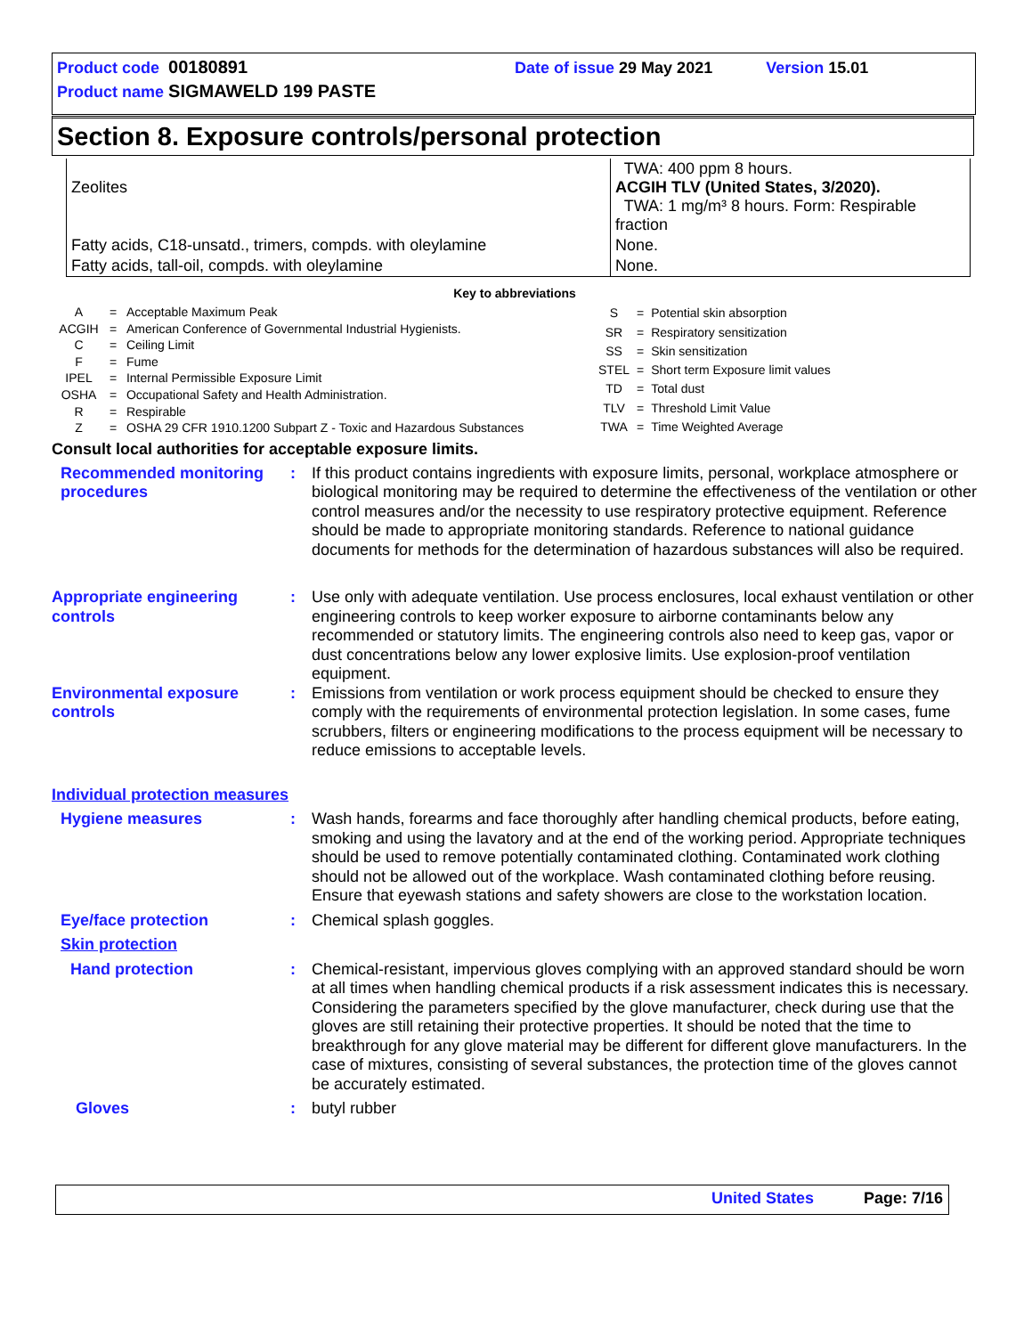Product code 00180891 Date of issue 29 May 2021 Version 15.01
Product name SIGMAWELD 199 PASTE
Section 8. Exposure controls/personal protection
| Zeolites | TWA: 400 ppm 8 hours. ACGIH TLV (United States, 3/2020). TWA: 1 mg/m³ 8 hours. Form: Respirable fraction |
| Fatty acids, C18-unsatd., trimers, compds. with oleylamine | None. |
| Fatty acids, tall-oil, compds. with oleylamine | None. |
Key to abbreviations
| A | = | Acceptable Maximum Peak |
| ACGIH | = | American Conference of Governmental Industrial Hygienists. |
| C | = | Ceiling Limit |
| F | = | Fume |
| IPEL | = | Internal Permissible Exposure Limit |
| OSHA | = | Occupational Safety and Health Administration. |
| R | = | Respirable |
| Z | = | OSHA 29 CFR 1910.1200 Subpart Z - Toxic and Hazardous Substances |
| S | = | Potential skin absorption |
| SR | = | Respiratory sensitization |
| SS | = | Skin sensitization |
| STEL | = | Short term Exposure limit values |
| TD | = | Total dust |
| TLV | = | Threshold Limit Value |
| TWA | = | Time Weighted Average |
Consult local authorities for acceptable exposure limits.
Recommended monitoring procedures
: If this product contains ingredients with exposure limits, personal, workplace atmosphere or biological monitoring may be required to determine the effectiveness of the ventilation or other control measures and/or the necessity to use respiratory protective equipment. Reference should be made to appropriate monitoring standards. Reference to national guidance documents for methods for the determination of hazardous substances will also be required.
Appropriate engineering controls
: Use only with adequate ventilation. Use process enclosures, local exhaust ventilation or other engineering controls to keep worker exposure to airborne contaminants below any recommended or statutory limits. The engineering controls also need to keep gas, vapor or dust concentrations below any lower explosive limits. Use explosion-proof ventilation equipment.
Environmental exposure controls
: Emissions from ventilation or work process equipment should be checked to ensure they comply with the requirements of environmental protection legislation. In some cases, fume scrubbers, filters or engineering modifications to the process equipment will be necessary to reduce emissions to acceptable levels.
Individual protection measures
Hygiene measures : Wash hands, forearms and face thoroughly after handling chemical products, before eating, smoking and using the lavatory and at the end of the working period. Appropriate techniques should be used to remove potentially contaminated clothing. Contaminated work clothing should not be allowed out of the workplace. Wash contaminated clothing before reusing. Ensure that eyewash stations and safety showers are close to the workstation location.
Eye/face protection : Chemical splash goggles.
Skin protection
Hand protection : Chemical-resistant, impervious gloves complying with an approved standard should be worn at all times when handling chemical products if a risk assessment indicates this is necessary. Considering the parameters specified by the glove manufacturer, check during use that the gloves are still retaining their protective properties. It should be noted that the time to breakthrough for any glove material may be different for different glove manufacturers. In the case of mixtures, consisting of several substances, the protection time of the gloves cannot be accurately estimated.
Gloves : butyl rubber
United States Page: 7/16